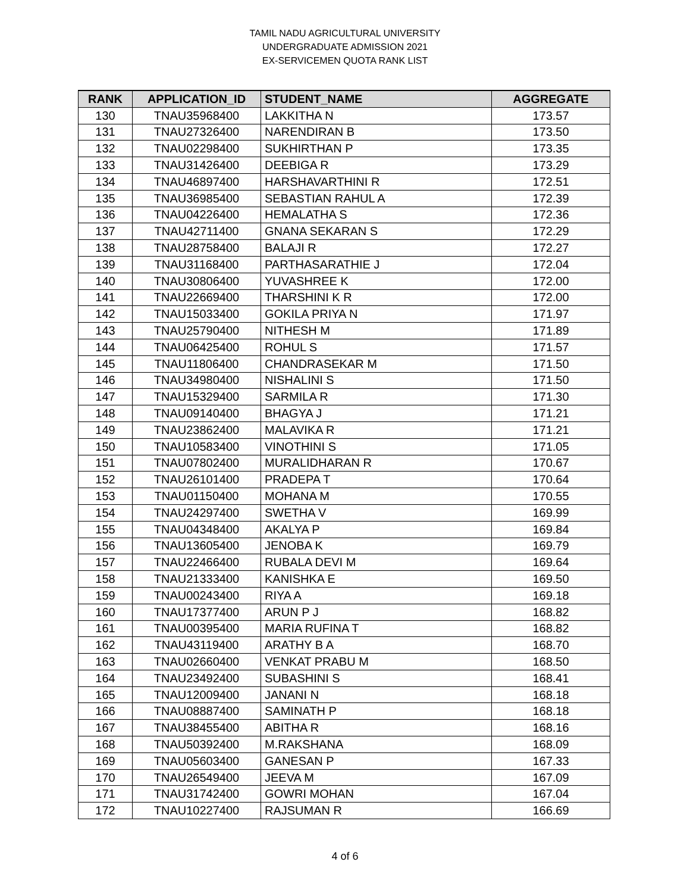TAMIL NADU AGRICULTURAL UNIVERSITY
UNDERGRADUATE ADMISSION 2021
EX-SERVICEMEN QUOTA RANK LIST
| RANK | APPLICATION_ID | STUDENT_NAME | AGGREGATE |
| --- | --- | --- | --- |
| 130 | TNAU35968400 | LAKKITHA N | 173.57 |
| 131 | TNAU27326400 | NARENDIRAN B | 173.50 |
| 132 | TNAU02298400 | SUKHIRTHAN P | 173.35 |
| 133 | TNAU31426400 | DEEBIGA R | 173.29 |
| 134 | TNAU46897400 | HARSHAVARTHINI R | 172.51 |
| 135 | TNAU36985400 | SEBASTIAN RAHUL A | 172.39 |
| 136 | TNAU04226400 | HEMALATHA S | 172.36 |
| 137 | TNAU42711400 | GNANA SEKARAN S | 172.29 |
| 138 | TNAU28758400 | BALAJI R | 172.27 |
| 139 | TNAU31168400 | PARTHASARATHIE J | 172.04 |
| 140 | TNAU30806400 | YUVASHREE K | 172.00 |
| 141 | TNAU22669400 | THARSHINI K R | 172.00 |
| 142 | TNAU15033400 | GOKILA PRIYA N | 171.97 |
| 143 | TNAU25790400 | NITHESH M | 171.89 |
| 144 | TNAU06425400 | ROHUL S | 171.57 |
| 145 | TNAU11806400 | CHANDRASEKAR M | 171.50 |
| 146 | TNAU34980400 | NISHALINI S | 171.50 |
| 147 | TNAU15329400 | SARMILA R | 171.30 |
| 148 | TNAU09140400 | BHAGYA J | 171.21 |
| 149 | TNAU23862400 | MALAVIKA R | 171.21 |
| 150 | TNAU10583400 | VINOTHINI S | 171.05 |
| 151 | TNAU07802400 | MURALIDHARAN R | 170.67 |
| 152 | TNAU26101400 | PRADEPA T | 170.64 |
| 153 | TNAU01150400 | MOHANA M | 170.55 |
| 154 | TNAU24297400 | SWETHA V | 169.99 |
| 155 | TNAU04348400 | AKALYA P | 169.84 |
| 156 | TNAU13605400 | JENOBA K | 169.79 |
| 157 | TNAU22466400 | RUBALA DEVI M | 169.64 |
| 158 | TNAU21333400 | KANISHKA E | 169.50 |
| 159 | TNAU00243400 | RIYA A | 169.18 |
| 160 | TNAU17377400 | ARUN P J | 168.82 |
| 161 | TNAU00395400 | MARIA RUFINA T | 168.82 |
| 162 | TNAU43119400 | ARATHY B A | 168.70 |
| 163 | TNAU02660400 | VENKAT PRABU M | 168.50 |
| 164 | TNAU23492400 | SUBASHINI S | 168.41 |
| 165 | TNAU12009400 | JANANI N | 168.18 |
| 166 | TNAU08887400 | SAMINATH P | 168.18 |
| 167 | TNAU38455400 | ABITHA R | 168.16 |
| 168 | TNAU50392400 | M.RAKSHANA | 168.09 |
| 169 | TNAU05603400 | GANESAN P | 167.33 |
| 170 | TNAU26549400 | JEEVA M | 167.09 |
| 171 | TNAU31742400 | GOWRI MOHAN | 167.04 |
| 172 | TNAU10227400 | RAJSUMAN R | 166.69 |
4 of 6